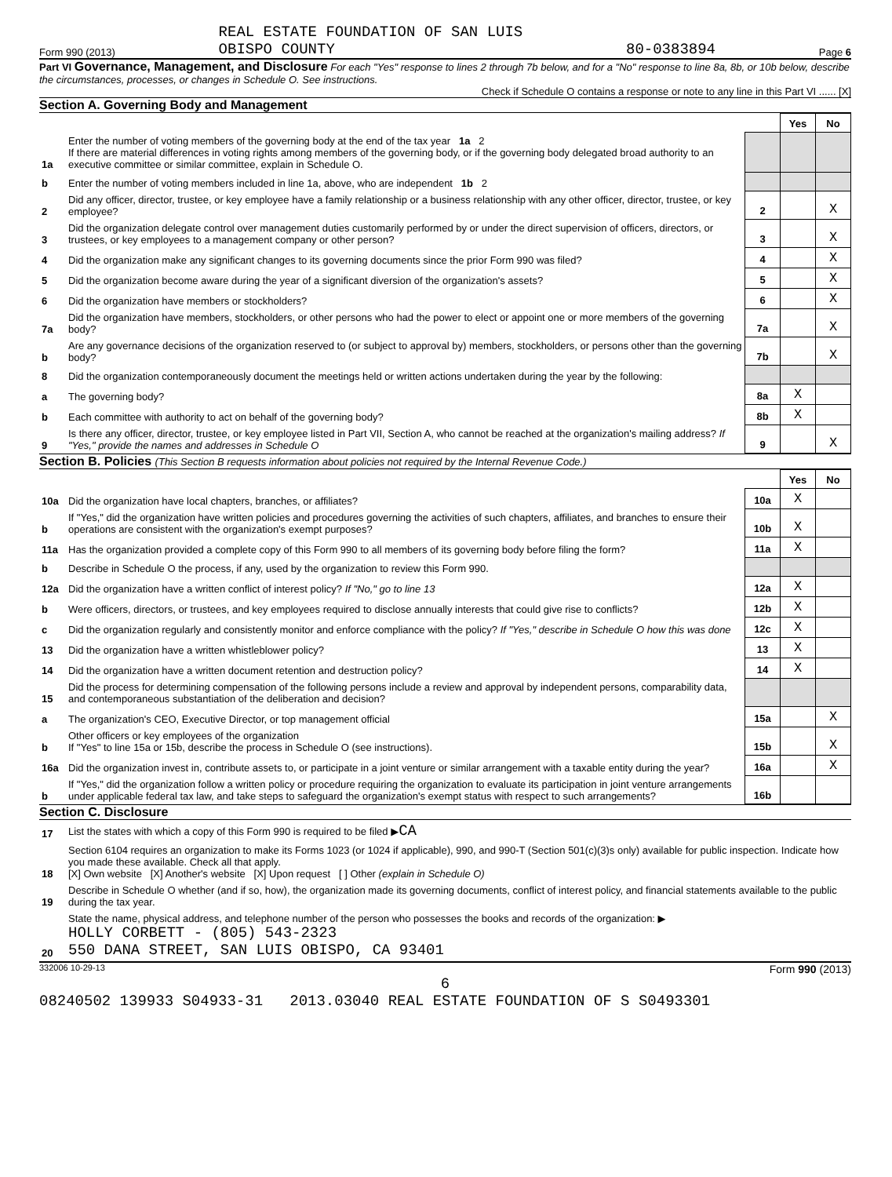Form 990 (2013) REAL ESTATE FOUNDATION OF SAN LUIS
OBISPO COUNTY 80-0383894 Page 6
Part VI Governance, Management, and Disclosure For each "Yes" response to lines 2 through 7b below, and for a "No" response to line 8a, 8b, or 10b below, describe the circumstances, processes, or changes in Schedule O. See instructions.
Check if Schedule O contains a response or note to any line in this Part VI ...... [X]
Section A. Governing Body and Management
| | | | Yes | No |
| 1a | Enter the number of voting members of the governing body at the end of the tax year 1a 2 If there are material differences in voting rights among members of the governing body, or if the governing body delegated broad authority to an executive committee or similar committee, explain in Schedule O. | | | |
| b | Enter the number of voting members included in line 1a, above, who are independent 1b 2 | | | |
| 2 | Did any officer, director, trustee, or key employee have a family relationship or a business relationship with any other officer, director, trustee, or key employee? | 2 | | X |
| 3 | Did the organization delegate control over management duties customarily performed by or under the direct supervision of officers, directors, or trustees, or key employees to a management company or other person? | 3 | | X |
| 4 | Did the organization make any significant changes to its governing documents since the prior Form 990 was filed? | 4 | | X |
| 5 | Did the organization become aware during the year of a significant diversion of the organization's assets? | 5 | | X |
| 6 | Did the organization have members or stockholders? | 6 | | X |
| 7a | Did the organization have members, stockholders, or other persons who had the power to elect or appoint one or more members of the governing body? | 7a | | X |
| b | Are any governance decisions of the organization reserved to (or subject to approval by) members, stockholders, or persons other than the governing body? | 7b | | X |
| 8 | Did the organization contemporaneously document the meetings held or written actions undertaken during the year by the following: | | | |
| a | The governing body? | 8a | X | |
| b | Each committee with authority to act on behalf of the governing body? | 8b | X | |
| 9 | Is there any officer, director, trustee, or key employee listed in Part VII, Section A, who cannot be reached at the organization's mailing address? If "Yes," provide the names and addresses in Schedule O | 9 | | X |
Section B. Policies (This Section B requests information about policies not required by the Internal Revenue Code.)
| | | | Yes | No |
| 10a | Did the organization have local chapters, branches, or affiliates? | 10a | X | |
| b | If "Yes," did the organization have written policies and procedures governing the activities of such chapters, affiliates, and branches to ensure their operations are consistent with the organization's exempt purposes? | 10b | X | |
| 11a | Has the organization provided a complete copy of this Form 990 to all members of its governing body before filing the form? | 11a | X | |
| b | Describe in Schedule O the process, if any, used by the organization to review this Form 990. | | | |
| 12a | Did the organization have a written conflict of interest policy? If "No," go to line 13 | 12a | X | |
| b | Were officers, directors, or trustees, and key employees required to disclose annually interests that could give rise to conflicts? | 12b | X | |
| c | Did the organization regularly and consistently monitor and enforce compliance with the policy? If "Yes," describe in Schedule O how this was done | 12c | X | |
| 13 | Did the organization have a written whistleblower policy? | 13 | X | |
| 14 | Did the organization have a written document retention and destruction policy? | 14 | X | |
| 15 | Did the process for determining compensation of the following persons include a review and approval by independent persons, comparability data, and contemporaneous substantiation of the deliberation and decision? | | | |
| a | The organization's CEO, Executive Director, or top management official | 15a | | X |
| b | Other officers or key employees of the organization If "Yes" to line 15a or 15b, describe the process in Schedule O (see instructions). | 15b | | X |
| 16a | Did the organization invest in, contribute assets to, or participate in a joint venture or similar arrangement with a taxable entity during the year? | 16a | | X |
| b | If "Yes," did the organization follow a written policy or procedure requiring the organization to evaluate its participation in joint venture arrangements under applicable federal tax law, and take steps to safeguard the organization's exempt status with respect to such arrangements? | 16b | | |
Section C. Disclosure
| 17 | List the states with which a copy of this Form 990 is required to be filed ▶ CA |
| 18 | Section 6104 requires an organization to make its Forms 1023 (or 1024 if applicable), 990, and 990-T (Section 501(c)(3)s only) available for public inspection. Indicate how you made these available. Check all that apply. [X] Own website [X] Another's website [X] Upon request [ ] Other (explain in Schedule O) |
| 19 | Describe in Schedule O whether (and if so, how), the organization made its governing documents, conflict of interest policy, and financial statements available to the public during the tax year. |
| 20 | State the name, physical address, and telephone number of the person who possesses the books and records of the organization: ▶ HOLLY CORBETT - (805) 543-2323 550 DANA STREET, SAN LUIS OBISPO, CA 93401 |
332006 10-29-13 Form 990 (2013)
6
08240502 139933 S04933-31 2013.03040 REAL ESTATE FOUNDATION OF S S0493301